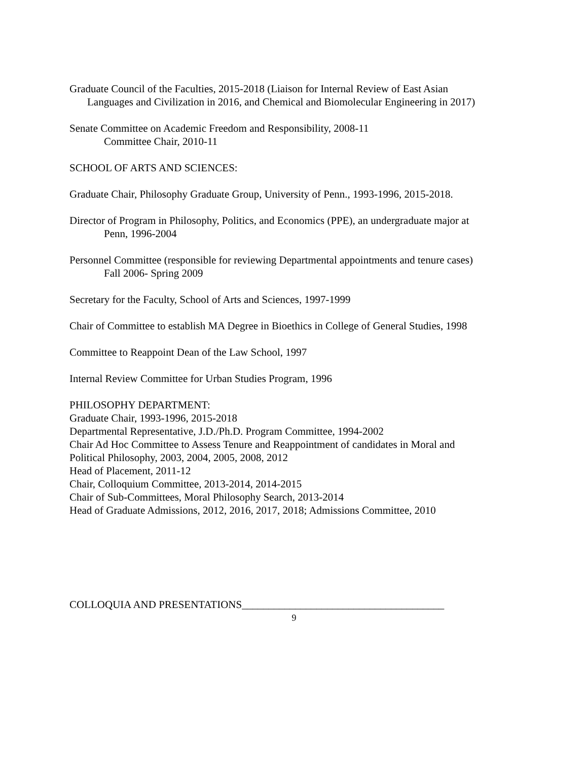Graduate Council of the Faculties, 2015-2018 (Liaison for Internal Review of East Asian
Languages and Civilization in 2016, and Chemical and Biomolecular Engineering in 2017)
Senate Committee on Academic Freedom and Responsibility, 2008-11
Committee Chair, 2010-11
SCHOOL OF ARTS AND SCIENCES:
Graduate Chair, Philosophy Graduate Group, University of Penn., 1993-1996, 2015-2018.
Director of Program in Philosophy, Politics, and Economics (PPE), an undergraduate major at
Penn, 1996-2004
Personnel Committee (responsible for reviewing Departmental appointments and tenure cases)
Fall 2006- Spring 2009
Secretary for the Faculty, School of Arts and Sciences, 1997-1999
Chair of Committee to establish MA Degree in Bioethics in College of General Studies, 1998
Committee to Reappoint Dean of the Law School, 1997
Internal Review Committee for Urban Studies Program, 1996
PHILOSOPHY DEPARTMENT:
Graduate Chair, 1993-1996, 2015-2018
Departmental Representative, J.D./Ph.D. Program Committee, 1994-2002
Chair Ad Hoc Committee to Assess Tenure and Reappointment of candidates in Moral and
Political Philosophy, 2003, 2004, 2005, 2008, 2012
Head of Placement, 2011-12
Chair, Colloquium Committee, 2013-2014, 2014-2015
Chair of Sub-Committees, Moral Philosophy Search, 2013-2014
Head of Graduate Admissions, 2012, 2016, 2017, 2018; Admissions Committee, 2010
COLLOQUIA AND PRESENTATIONS______________________________________
9